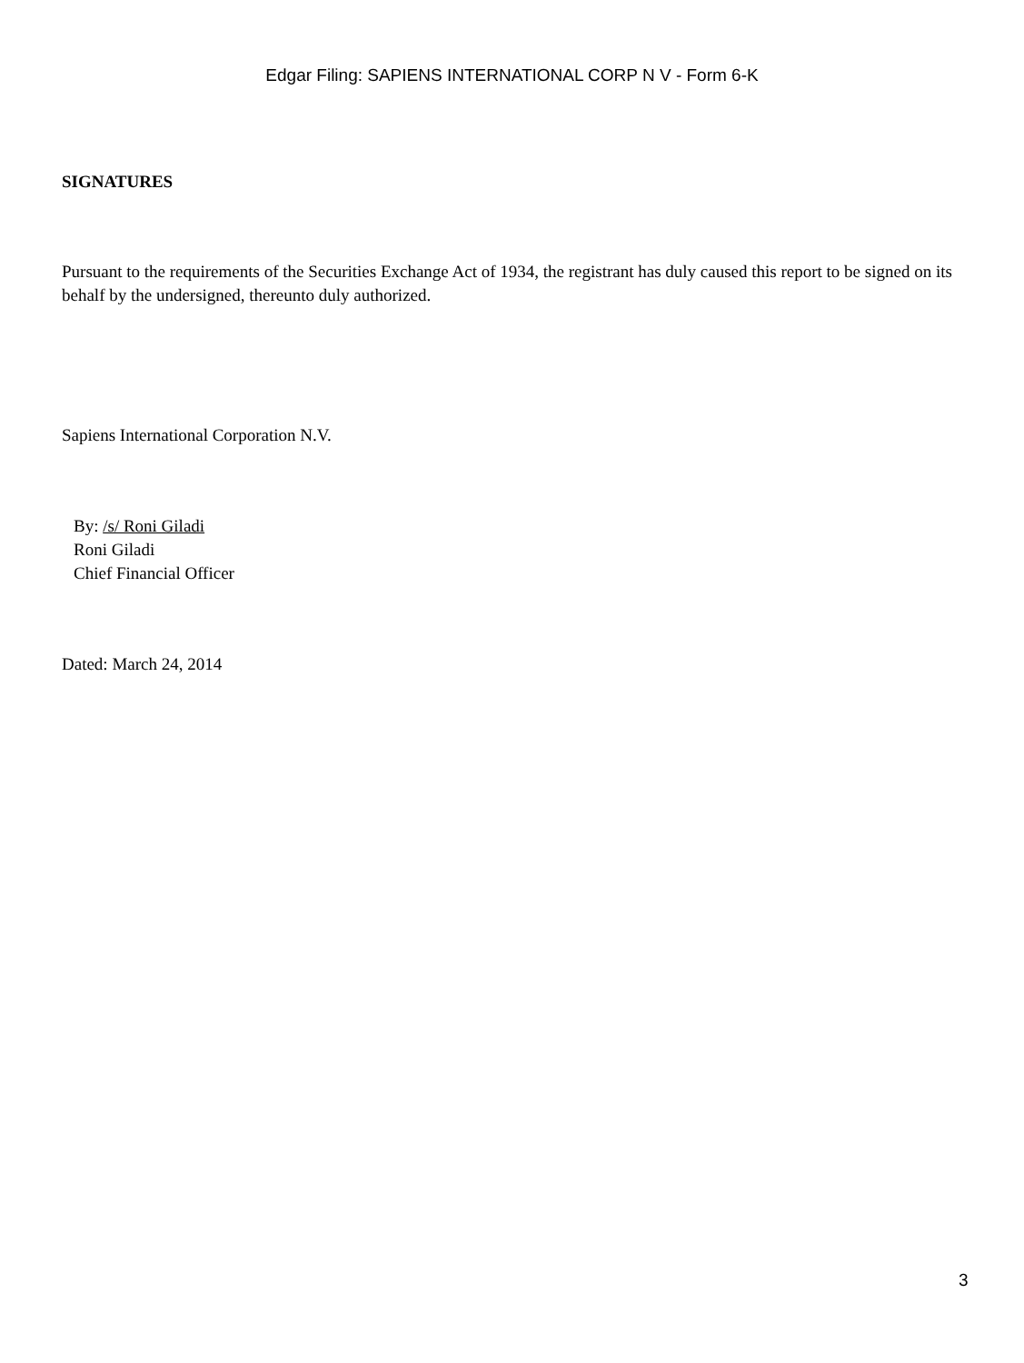Edgar Filing: SAPIENS INTERNATIONAL CORP N V - Form 6-K
SIGNATURES
Pursuant to the requirements of the Securities Exchange Act of 1934, the registrant has duly caused this report to be signed on its behalf by the undersigned, thereunto duly authorized.
Sapiens International Corporation N.V.
By: /s/ Roni Giladi
Roni Giladi
Chief Financial Officer
Dated: March 24, 2014
3